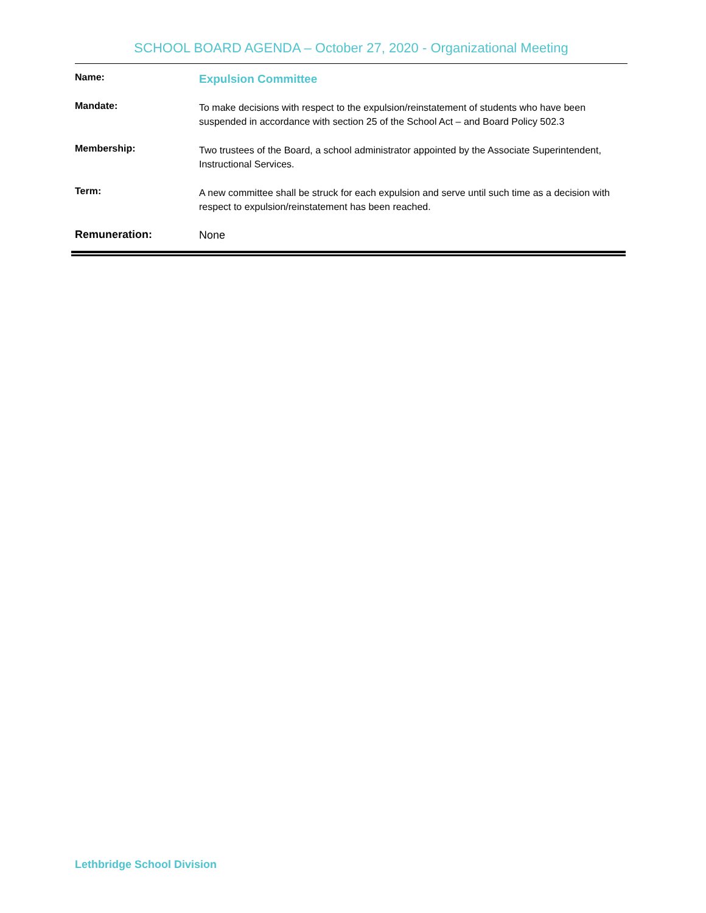SCHOOL BOARD AGENDA – October 27, 2020 - Organizational Meeting
| Name: | Expulsion Committee |
| Mandate: | To make decisions with respect to the expulsion/reinstatement of students who have been suspended in accordance with section 25 of the School Act – and Board Policy 502.3 |
| Membership: | Two trustees of the Board, a school administrator appointed by the Associate Superintendent, Instructional Services. |
| Term: | A new committee shall be struck for each expulsion and serve until such time as a decision with respect to expulsion/reinstatement has been reached. |
| Remuneration: | None |
Lethbridge School Division